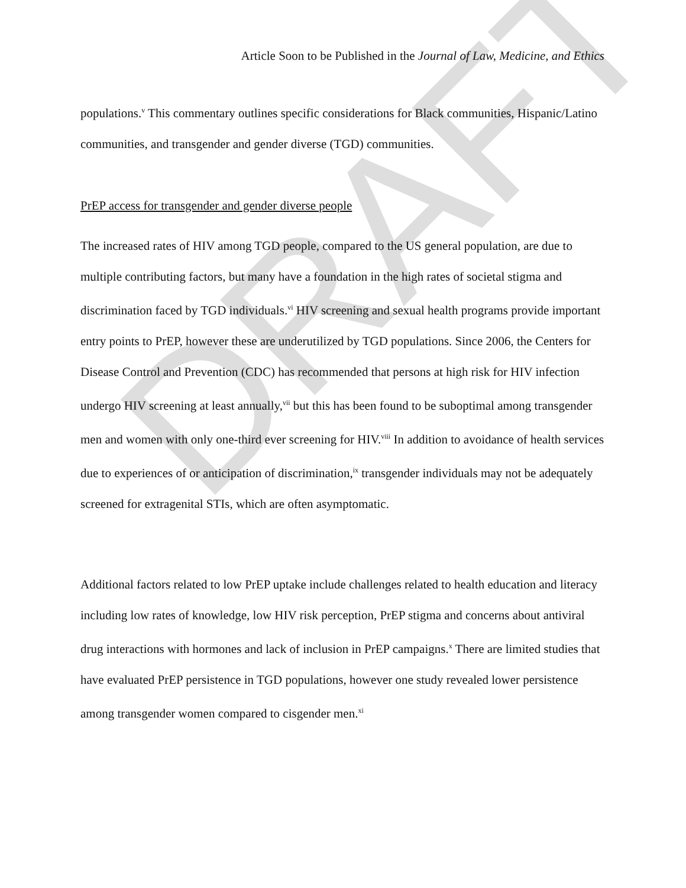DRAFT
Article Soon to be Published in the Journal of Law, Medicine, and Ethics
populations.<sup>v</sup> This commentary outlines specific considerations for Black communities, Hispanic/Latino communities, and transgender and gender diverse (TGD) communities.
PrEP access for transgender and gender diverse people
The increased rates of HIV among TGD people, compared to the US general population, are due to multiple contributing factors, but many have a foundation in the high rates of societal stigma and discrimination faced by TGD individuals.<sup>vi</sup> HIV screening and sexual health programs provide important entry points to PrEP, however these are underutilized by TGD populations. Since 2006, the Centers for Disease Control and Prevention (CDC) has recommended that persons at high risk for HIV infection undergo HIV screening at least annually,<sup>vii</sup> but this has been found to be suboptimal among transgender men and women with only one-third ever screening for HIV.<sup>viii</sup> In addition to avoidance of health services due to experiences of or anticipation of discrimination,<sup>ix</sup> transgender individuals may not be adequately screened for extragenital STIs, which are often asymptomatic.
Additional factors related to low PrEP uptake include challenges related to health education and literacy including low rates of knowledge, low HIV risk perception, PrEP stigma and concerns about antiviral drug interactions with hormones and lack of inclusion in PrEP campaigns.<sup>x</sup> There are limited studies that have evaluated PrEP persistence in TGD populations, however one study revealed lower persistence among transgender women compared to cisgender men.<sup>xi</sup>